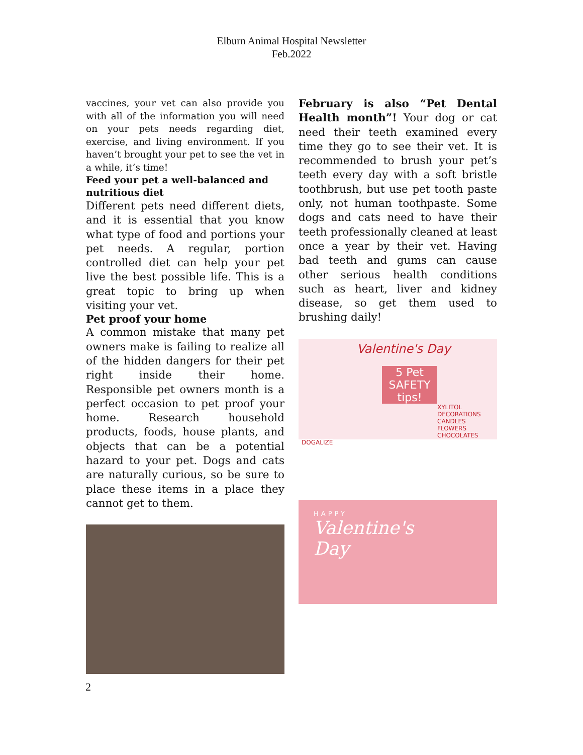Elburn Animal Hospital Newsletter
Feb.2022
vaccines, your vet can also provide you with all of the information you will need on your pets needs regarding diet, exercise, and living environment. If you haven’t brought your pet to see the vet in a while, it’s time!
Feed your pet a well-balanced and nutritious diet
Different pets need different diets, and it is essential that you know what type of food and portions your pet needs. A regular, portion controlled diet can help your pet live the best possible life. This is a great topic to bring up when visiting your vet.
Pet proof your home
A common mistake that many pet owners make is failing to realize all of the hidden dangers for their pet right inside their home. Responsible pet owners month is a perfect occasion to pet proof your home. Research household products, foods, house plants, and objects that can be a potential hazard to your pet. Dogs and cats are naturally curious, so be sure to place these items in a place they cannot get to them.
February is also “Pet Dental Health month”! Your dog or cat need their teeth examined every time they go to see their vet. It is recommended to brush your pet’s teeth every day with a soft bristle toothbrush, but use pet tooth paste only, not human toothpaste. Some dogs and cats need to have their teeth professionally cleaned at least once a year by their vet. Having bad teeth and gums can cause other serious health conditions such as heart, liver and kidney disease, so get them used to brushing daily!
Valentine's Day
5 Pet SAFETY tips!
XYLITOL DECORATIONS CANDLES FLOWERS CHOCOLATES
DOGALIZE
HAPPY
Valentine's
Day
2